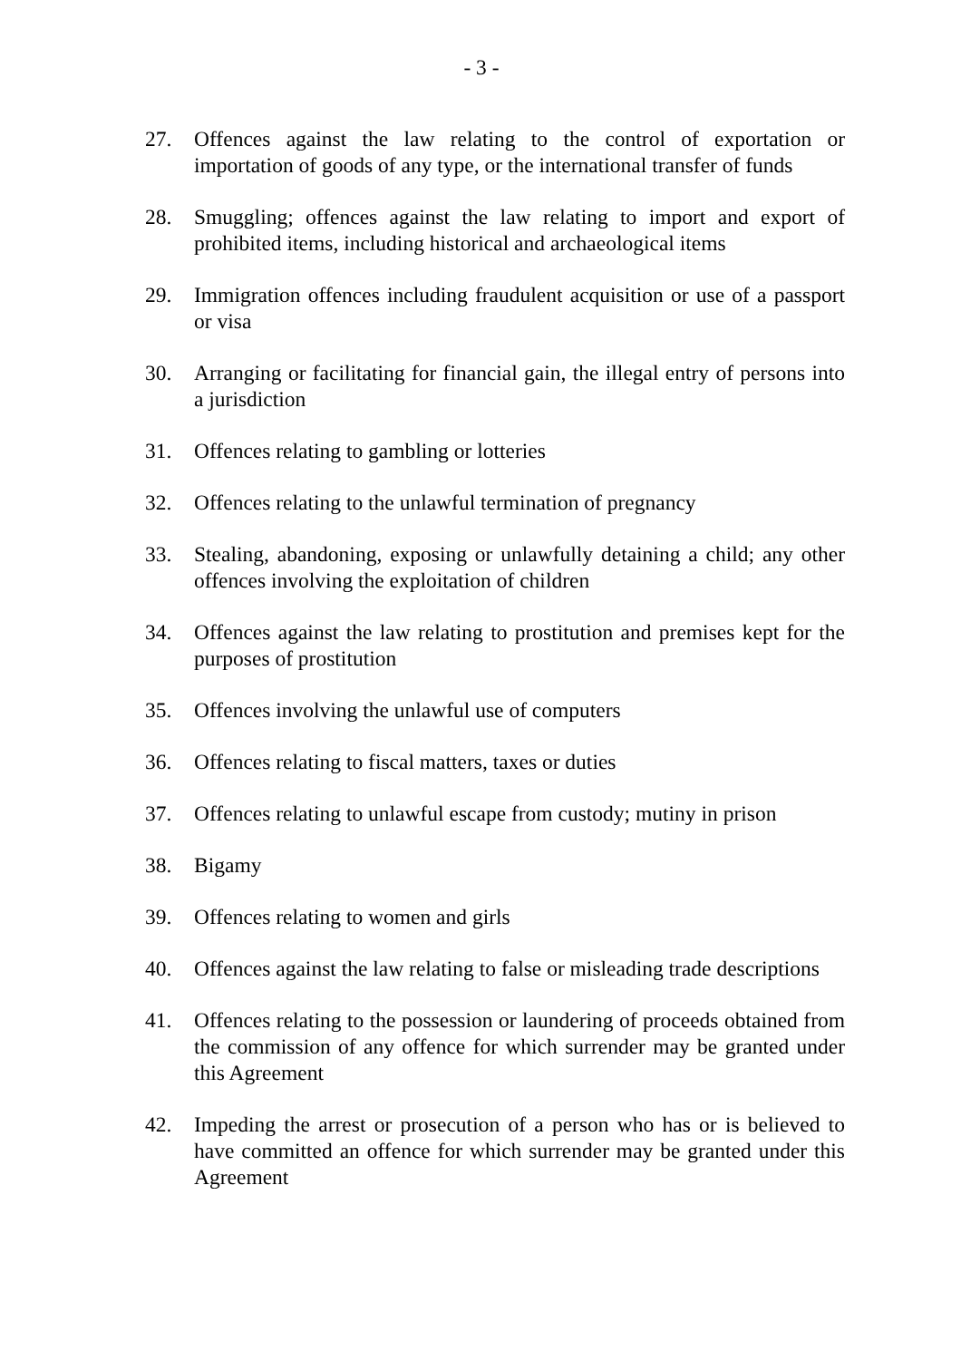- 3 -
27. Offences against the law relating to the control of exportation or importation of goods of any type, or the international transfer of funds
28. Smuggling; offences against the law relating to import and export of prohibited items, including historical and archaeological items
29. Immigration offences including fraudulent acquisition or use of a passport or visa
30. Arranging or facilitating for financial gain, the illegal entry of persons into a jurisdiction
31. Offences relating to gambling or lotteries
32. Offences relating to the unlawful termination of pregnancy
33. Stealing, abandoning, exposing or unlawfully detaining a child; any other offences involving the exploitation of children
34. Offences against the law relating to prostitution and premises kept for the purposes of prostitution
35. Offences involving the unlawful use of computers
36. Offences relating to fiscal matters, taxes or duties
37. Offences relating to unlawful escape from custody; mutiny in prison
38. Bigamy
39. Offences relating to women and girls
40. Offences against the law relating to false or misleading trade descriptions
41. Offences relating to the possession or laundering of proceeds obtained from the commission of any offence for which surrender may be granted under this Agreement
42. Impeding the arrest or prosecution of a person who has or is believed to have committed an offence for which surrender may be granted under this Agreement